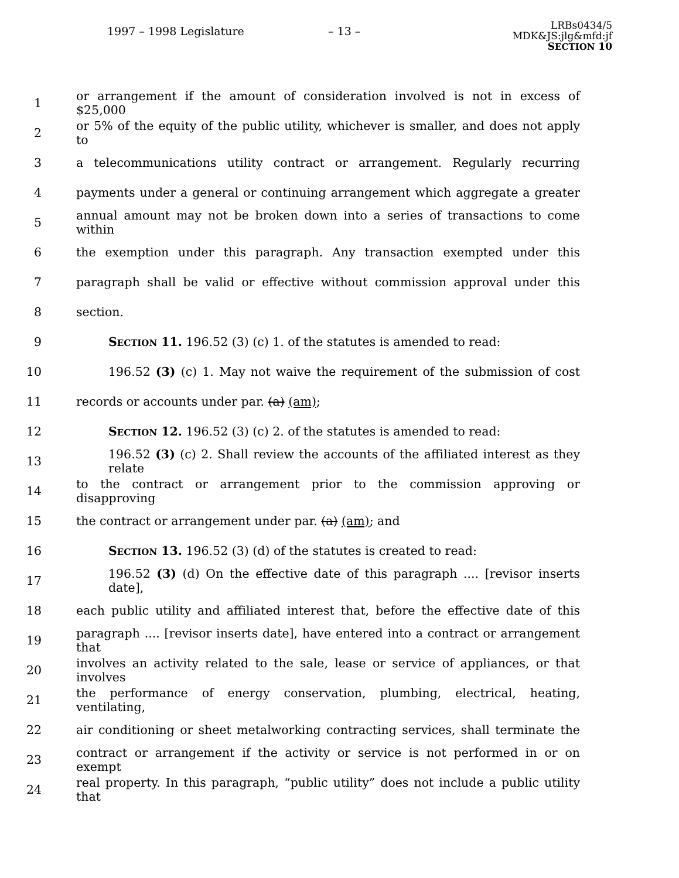1997 – 1998 Legislature – 13 –
LRBs0434/5
MDK&JS:jlg&mfd:jf
SECTION 10
1
or arrangement if the amount of consideration involved is not in excess of $25,000
2
or 5% of the equity of the public utility, whichever is smaller, and does not apply to
3
a telecommunications utility contract or arrangement. Regularly recurring
4
payments under a general or continuing arrangement which aggregate a greater
5
annual amount may not be broken down into a series of transactions to come within
6
the exemption under this paragraph. Any transaction exempted under this
7
paragraph shall be valid or effective without commission approval under this
8 section.
9 SECTION 11. 196.52 (3) (c) 1. of the statutes is amended to read:
10
196.52 (3) (c) 1. May not waive the requirement of the submission of cost
11 records or accounts under par. (a) (am);
12 SECTION 12. 196.52 (3) (c) 2. of the statutes is amended to read:
13
196.52 (3) (c) 2. Shall review the accounts of the affiliated interest as they relate
14
to the contract or arrangement prior to the commission approving or disapproving
15 the contract or arrangement under par. (a) (am); and
16 SECTION 13. 196.52 (3) (d) of the statutes is created to read:
17
196.52 (3) (d) On the effective date of this paragraph .... [revisor inserts date],
18
each public utility and affiliated interest that, before the effective date of this
19
paragraph .... [revisor inserts date], have entered into a contract or arrangement that
20
involves an activity related to the sale, lease or service of appliances, or that involves
21
the performance of energy conservation, plumbing, electrical, heating, ventilating,
22
air conditioning or sheet metalworking contracting services, shall terminate the
23
contract or arrangement if the activity or service is not performed in or on exempt
24
real property. In this paragraph, “public utility” does not include a public utility that